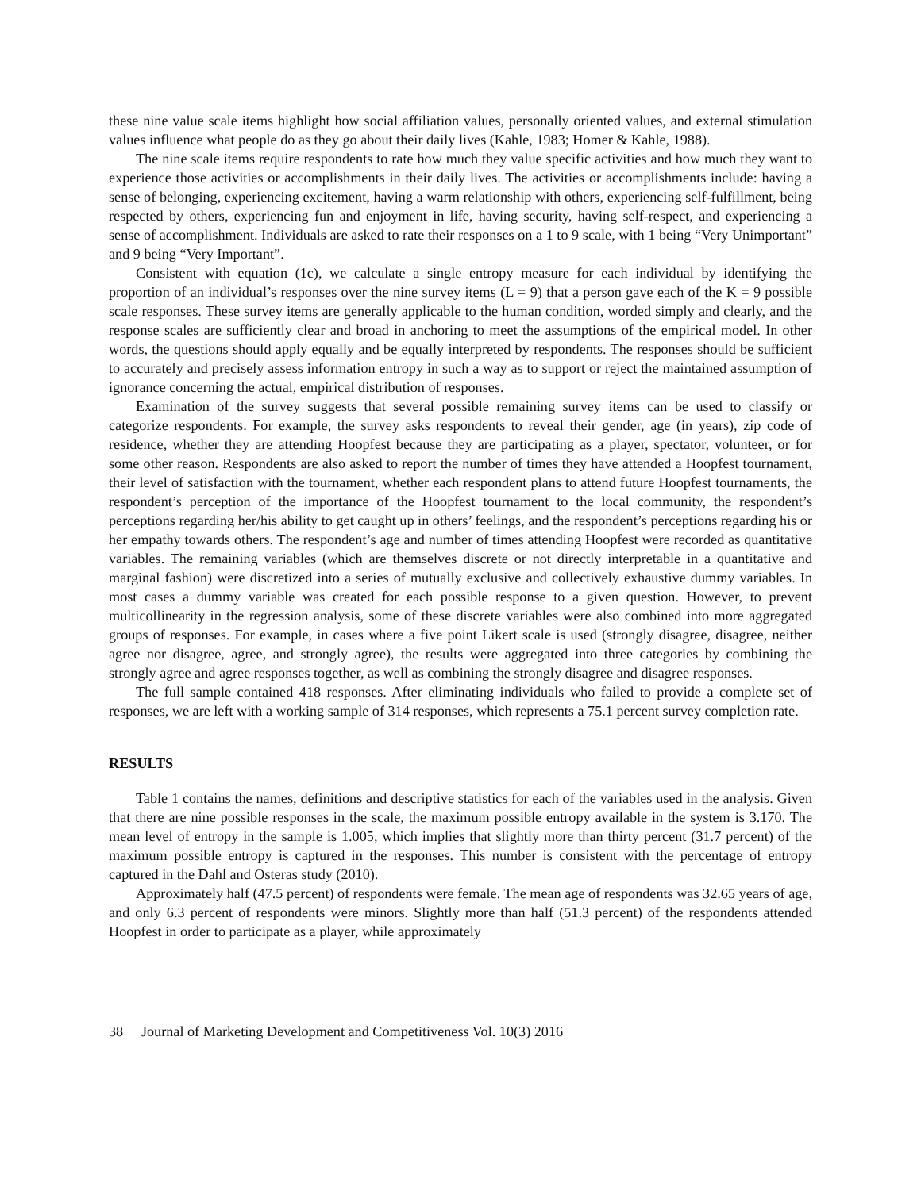these nine value scale items highlight how social affiliation values, personally oriented values, and external stimulation values influence what people do as they go about their daily lives (Kahle, 1983; Homer & Kahle, 1988).
The nine scale items require respondents to rate how much they value specific activities and how much they want to experience those activities or accomplishments in their daily lives. The activities or accomplishments include: having a sense of belonging, experiencing excitement, having a warm relationship with others, experiencing self-fulfillment, being respected by others, experiencing fun and enjoyment in life, having security, having self-respect, and experiencing a sense of accomplishment. Individuals are asked to rate their responses on a 1 to 9 scale, with 1 being “Very Unimportant” and 9 being “Very Important”.
Consistent with equation (1c), we calculate a single entropy measure for each individual by identifying the proportion of an individual’s responses over the nine survey items (L = 9) that a person gave each of the K = 9 possible scale responses. These survey items are generally applicable to the human condition, worded simply and clearly, and the response scales are sufficiently clear and broad in anchoring to meet the assumptions of the empirical model. In other words, the questions should apply equally and be equally interpreted by respondents. The responses should be sufficient to accurately and precisely assess information entropy in such a way as to support or reject the maintained assumption of ignorance concerning the actual, empirical distribution of responses.
Examination of the survey suggests that several possible remaining survey items can be used to classify or categorize respondents. For example, the survey asks respondents to reveal their gender, age (in years), zip code of residence, whether they are attending Hoopfest because they are participating as a player, spectator, volunteer, or for some other reason. Respondents are also asked to report the number of times they have attended a Hoopfest tournament, their level of satisfaction with the tournament, whether each respondent plans to attend future Hoopfest tournaments, the respondent’s perception of the importance of the Hoopfest tournament to the local community, the respondent’s perceptions regarding her/his ability to get caught up in others’ feelings, and the respondent’s perceptions regarding his or her empathy towards others. The respondent’s age and number of times attending Hoopfest were recorded as quantitative variables. The remaining variables (which are themselves discrete or not directly interpretable in a quantitative and marginal fashion) were discretized into a series of mutually exclusive and collectively exhaustive dummy variables. In most cases a dummy variable was created for each possible response to a given question. However, to prevent multicollinearity in the regression analysis, some of these discrete variables were also combined into more aggregated groups of responses. For example, in cases where a five point Likert scale is used (strongly disagree, disagree, neither agree nor disagree, agree, and strongly agree), the results were aggregated into three categories by combining the strongly agree and agree responses together, as well as combining the strongly disagree and disagree responses.
The full sample contained 418 responses. After eliminating individuals who failed to provide a complete set of responses, we are left with a working sample of 314 responses, which represents a 75.1 percent survey completion rate.
RESULTS
Table 1 contains the names, definitions and descriptive statistics for each of the variables used in the analysis. Given that there are nine possible responses in the scale, the maximum possible entropy available in the system is 3.170. The mean level of entropy in the sample is 1.005, which implies that slightly more than thirty percent (31.7 percent) of the maximum possible entropy is captured in the responses. This number is consistent with the percentage of entropy captured in the Dahl and Osteras study (2010).
Approximately half (47.5 percent) of respondents were female. The mean age of respondents was 32.65 years of age, and only 6.3 percent of respondents were minors. Slightly more than half (51.3 percent) of the respondents attended Hoopfest in order to participate as a player, while approximately
38 Journal of Marketing Development and Competitiveness Vol. 10(3) 2016